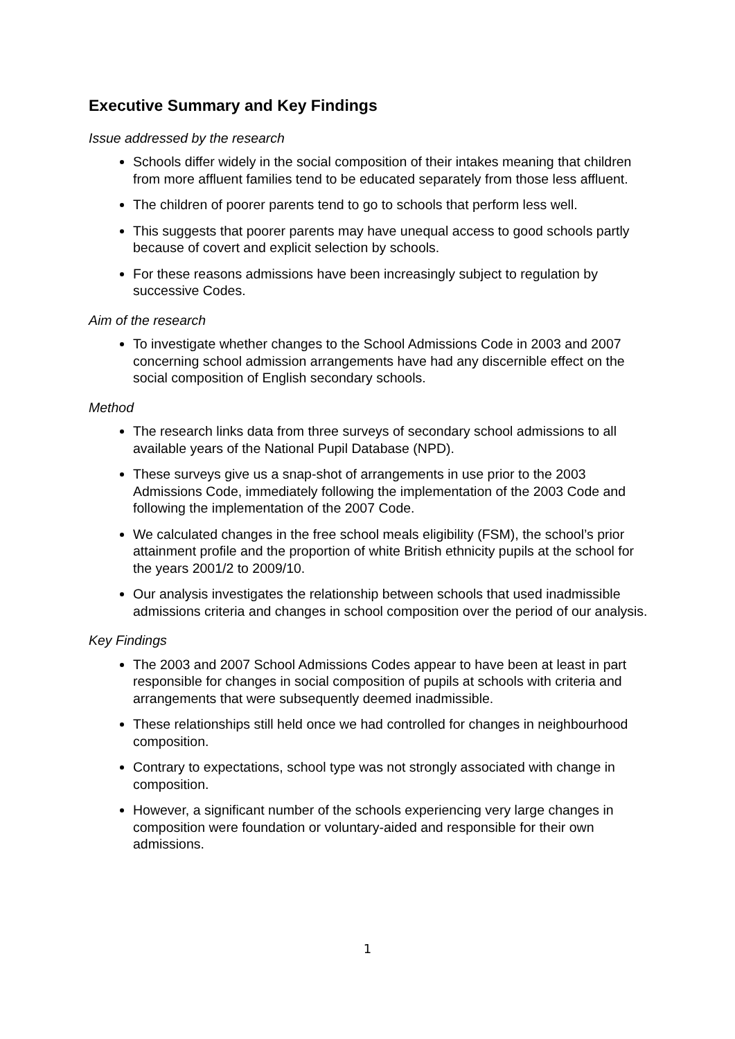Executive Summary and Key Findings
Issue addressed by the research
Schools differ widely in the social composition of their intakes meaning that children from more affluent families tend to be educated separately from those less affluent.
The children of poorer parents tend to go to schools that perform less well.
This suggests that poorer parents may have unequal access to good schools partly because of covert and explicit selection by schools.
For these reasons admissions have been increasingly subject to regulation by successive Codes.
Aim of the research
To investigate whether changes to the School Admissions Code in 2003 and 2007 concerning school admission arrangements have had any discernible effect on the social composition of English secondary schools.
Method
The research links data from three surveys of secondary school admissions to all available years of the National Pupil Database (NPD).
These surveys give us a snap-shot of arrangements in use prior to the 2003 Admissions Code, immediately following the implementation of the 2003 Code and following the implementation of the 2007 Code.
We calculated changes in the free school meals eligibility (FSM), the school’s prior attainment profile and the proportion of white British ethnicity pupils at the school for the years 2001/2 to 2009/10.
Our analysis investigates the relationship between schools that used inadmissible admissions criteria and changes in school composition over the period of our analysis.
Key Findings
The 2003 and 2007 School Admissions Codes appear to have been at least in part responsible for changes in social composition of pupils at schools with criteria and arrangements that were subsequently deemed inadmissible.
These relationships still held once we had controlled for changes in neighbourhood composition.
Contrary to expectations, school type was not strongly associated with change in composition.
However, a significant number of the schools experiencing very large changes in composition were foundation or voluntary-aided and responsible for their own admissions.
1